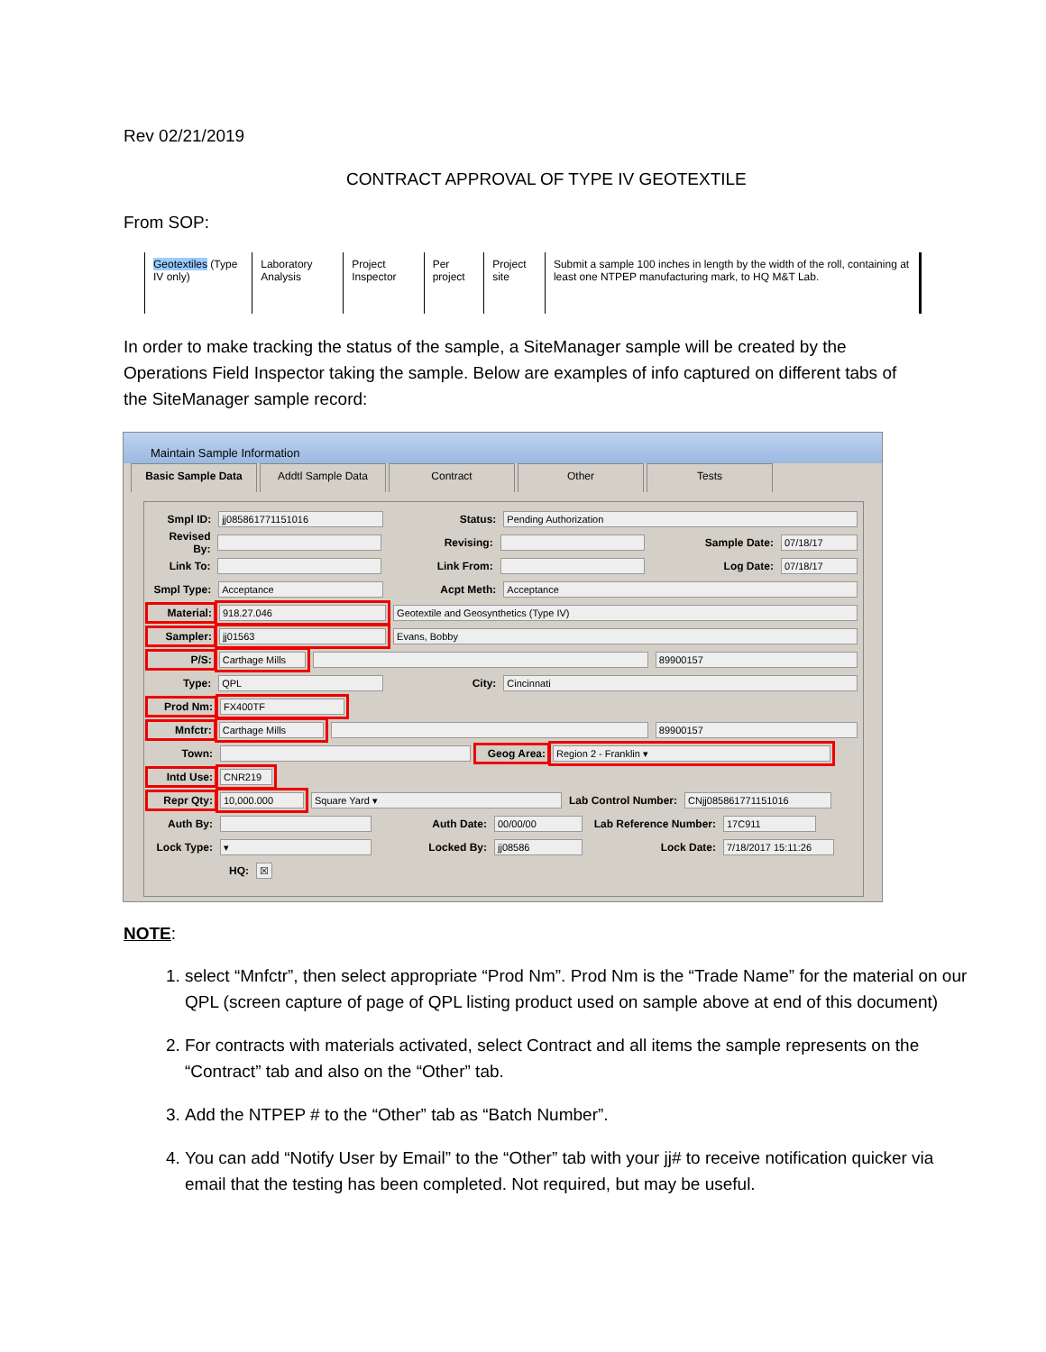Rev 02/21/2019
CONTRACT APPROVAL OF TYPE IV GEOTEXTILE
From SOP:
| Geotextiles (Type IV only) | Laboratory Analysis | Project Inspector | Per project | Project site | Submit a sample 100 inches in length by the width of the roll, containing at least one NTPEP manufacturing mark, to HQ M&T Lab. |
In order to make tracking the status of the sample, a SiteManager sample will be created by the Operations Field Inspector taking the sample. Below are examples of info captured on different tabs of the SiteManager sample record:
Maintain Sample Information
Basic Sample Data Addtl Sample Data Contract Other Tests
Smpl ID: jj085861771151016 Status: Pending Authorization
Revised By: Revising: Sample Date: 07/18/17
Link To: Link From: Log Date: 07/18/17
Smpl Type: Acceptance Acpt Meth: Acceptance
Material: 918.27.046 Geotextile and Geosynthetics (Type IV)
Sampler: jj01563 Evans, Bobby
P/S: Carthage Mills 89900157
Type: QPL City: Cincinnati
Prod Nm: FX400TF
Mnfctr: Carthage Mills 89900157
Town: Geog Area: Region 2 - Franklin ▾
Intd Use: CNR219
Repr Qty: 10,000.000 Square Yard ▾ Lab Control Number: CNjj085861771151016
Auth By: Auth Date: 00/00/00 Lab Reference Number: 17C911
Lock Type: ▾ Locked By: jj08586 Lock Date: 7/18/2017 15:11:26
HQ: ☒
NOTE:
1. select “Mnfctr”, then select appropriate “Prod Nm”. Prod Nm is the “Trade Name” for the material on our QPL (screen capture of page of QPL listing product used on sample above at end of this document)
2. For contracts with materials activated, select Contract and all items the sample represents on the “Contract” tab and also on the “Other” tab.
3. Add the NTPEP # to the “Other” tab as “Batch Number”.
4. You can add “Notify User by Email” to the “Other” tab with your jj# to receive notification quicker via email that the testing has been completed. Not required, but may be useful.